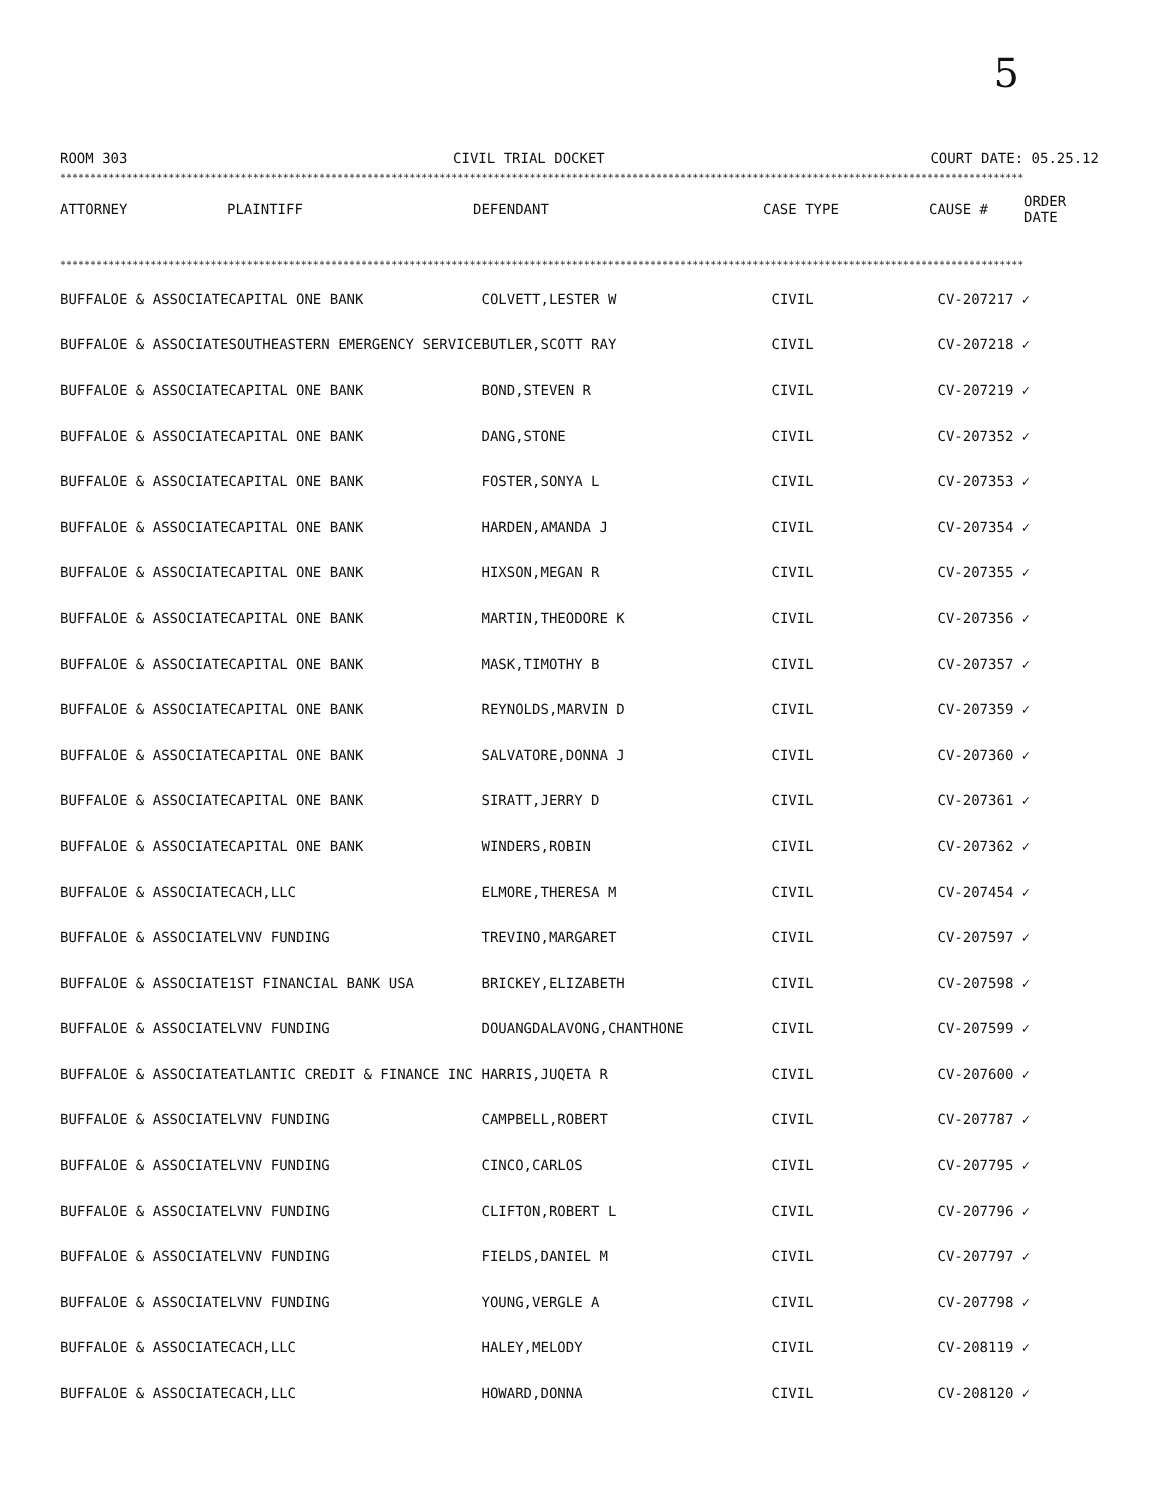5
ROOM 303 CIVIL TRIAL DOCKET COURT DATE: 05.25.12
****************************************************************************************************************************************************************
| ATTORNEY | PLAINTIFF | DEFENDANT | CASE TYPE | CAUSE # | ORDER DATE |
| --- | --- | --- | --- | --- | --- |
****************************************************************************************************************************************************************
| BUFFALOE & ASSOCIATE | CAPITAL ONE BANK | COLVETT,LESTER W | CIVIL | CV-207217 ✓ |
| BUFFALOE & ASSOCIATE | SOUTHEASTERN EMERGENCY SERVICE | BUTLER,SCOTT RAY | CIVIL | CV-207218 ✓ |
| BUFFALOE & ASSOCIATE | CAPITAL ONE BANK | BOND,STEVEN R | CIVIL | CV-207219 ✓ |
| BUFFALOE & ASSOCIATE | CAPITAL ONE BANK | DANG,STONE | CIVIL | CV-207352 ✓ |
| BUFFALOE & ASSOCIATE | CAPITAL ONE BANK | FOSTER,SONYA L | CIVIL | CV-207353 ✓ |
| BUFFALOE & ASSOCIATE | CAPITAL ONE BANK | HARDEN,AMANDA J | CIVIL | CV-207354 ✓ |
| BUFFALOE & ASSOCIATE | CAPITAL ONE BANK | HIXSON,MEGAN R | CIVIL | CV-207355 ✓ |
| BUFFALOE & ASSOCIATE | CAPITAL ONE BANK | MARTIN,THEODORE K | CIVIL | CV-207356 ✓ |
| BUFFALOE & ASSOCIATE | CAPITAL ONE BANK | MASK,TIMOTHY B | CIVIL | CV-207357 ✓ |
| BUFFALOE & ASSOCIATE | CAPITAL ONE BANK | REYNOLDS,MARVIN D | CIVIL | CV-207359 ✓ |
| BUFFALOE & ASSOCIATE | CAPITAL ONE BANK | SALVATORE,DONNA J | CIVIL | CV-207360 ✓ |
| BUFFALOE & ASSOCIATE | CAPITAL ONE BANK | SIRATT,JERRY D | CIVIL | CV-207361 ✓ |
| BUFFALOE & ASSOCIATE | CAPITAL ONE BANK | WINDERS,ROBIN | CIVIL | CV-207362 ✓ |
| BUFFALOE & ASSOCIATE | CACH,LLC | ELMORE,THERESA M | CIVIL | CV-207454 ✓ |
| BUFFALOE & ASSOCIATE | LVNV FUNDING | TREVINO,MARGARET | CIVIL | CV-207597 ✓ |
| BUFFALOE & ASSOCIATE | 1ST FINANCIAL BANK USA | BRICKEY,ELIZABETH | CIVIL | CV-207598 ✓ |
| BUFFALOE & ASSOCIATE | LVNV FUNDING | DOUANGDALAVONG,CHANTHONE | CIVIL | CV-207599 ✓ |
| BUFFALOE & ASSOCIATE | ATLANTIC CREDIT & FINANCE INC | HARRIS,JUQETA R | CIVIL | CV-207600 ✓ |
| BUFFALOE & ASSOCIATE | LVNV FUNDING | CAMPBELL,ROBERT | CIVIL | CV-207787 ✓ |
| BUFFALOE & ASSOCIATE | LVNV FUNDING | CINCO,CARLOS | CIVIL | CV-207795 ✓ |
| BUFFALOE & ASSOCIATE | LVNV FUNDING | CLIFTON,ROBERT L | CIVIL | CV-207796 ✓ |
| BUFFALOE & ASSOCIATE | LVNV FUNDING | FIELDS,DANIEL M | CIVIL | CV-207797 ✓ |
| BUFFALOE & ASSOCIATE | LVNV FUNDING | YOUNG,VERGLE A | CIVIL | CV-207798 ✓ |
| BUFFALOE & ASSOCIATE | CACH,LLC | HALEY,MELODY | CIVIL | CV-208119 ✓ |
| BUFFALOE & ASSOCIATE | CACH,LLC | HOWARD,DONNA | CIVIL | CV-208120 ✓ |